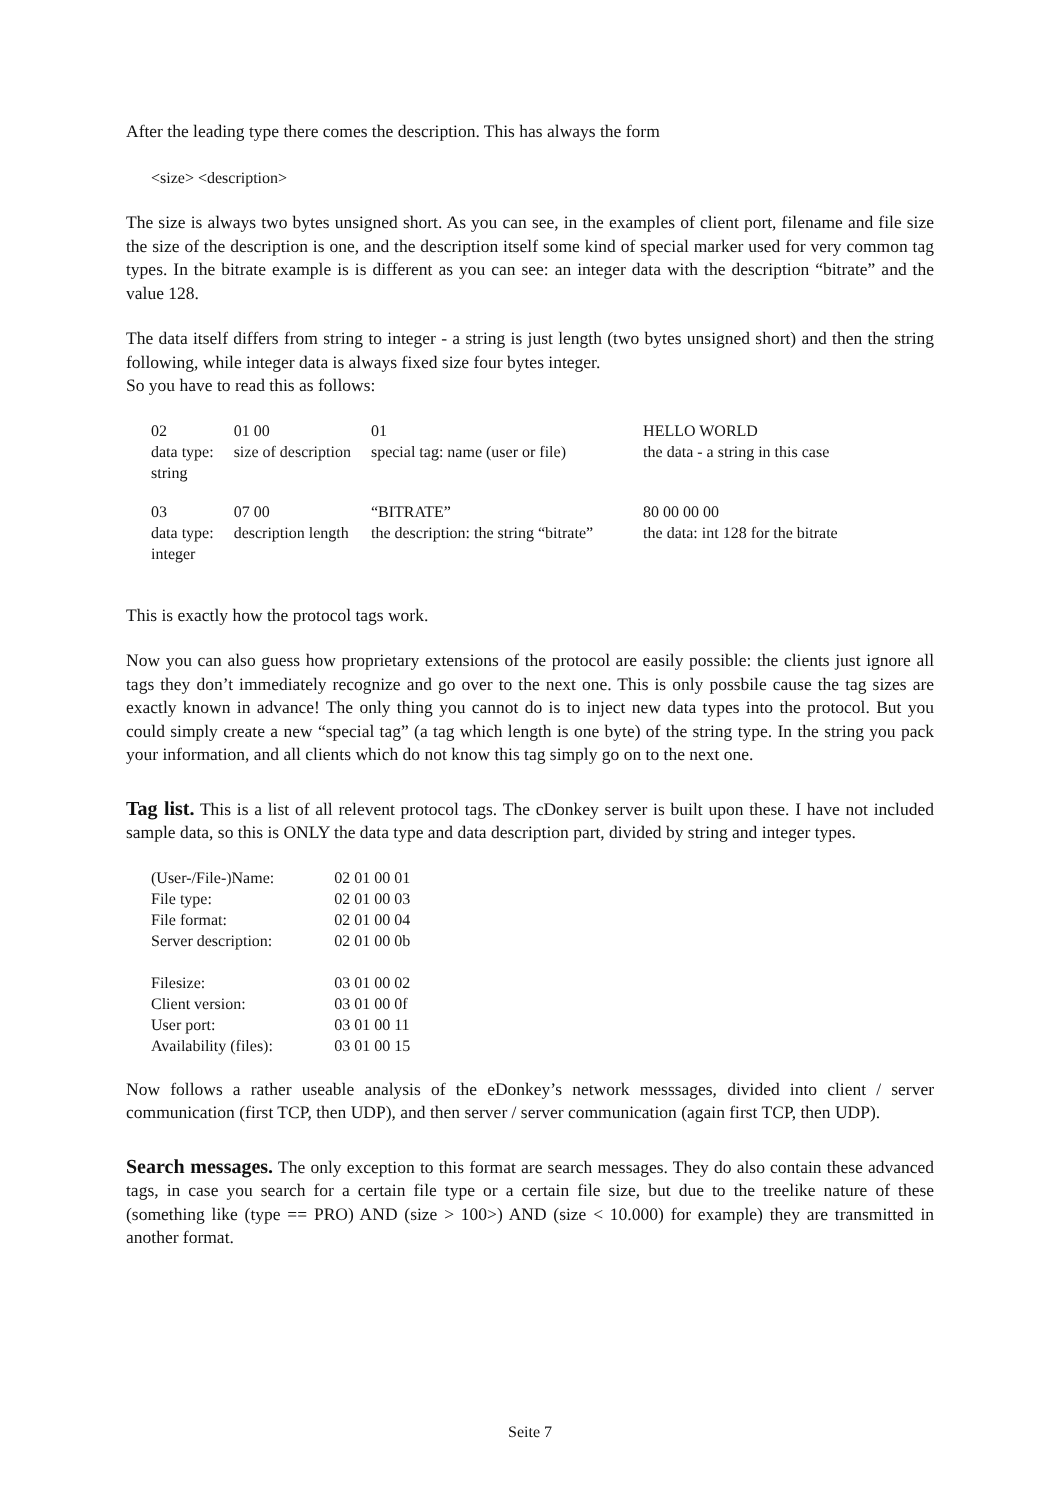After the leading type there comes the description. This has always the form
<size> <description>
The size is always two bytes unsigned short. As you can see, in the examples of client port, filename and file size the size of the description is one, and the description itself some kind of special marker used for very common tag types. In the bitrate example is is different as you can see: an integer data with the description “bitrate” and the value 128.
The data itself differs from string to integer - a string is just length (two bytes unsigned short) and then the string following, while integer data is always fixed size four bytes integer.
So you have to read this as follows:
| 02 data type: string | 01 00 size of description | 01 special tag: name (user or file) | HELLO WORLD the data - a string in this case |
| 03 data type: integer | 07 00 description length | “BITRATE” the description: the string “bitrate” | 80 00 00 00 the data: int 128 for the bitrate |
This is exactly how the protocol tags work.
Now you can also guess how proprietary extensions of the protocol are easily possible: the clients just ignore all tags they don’t immediately recognize and go over to the next one. This is only possbile cause the tag sizes are exactly known in advance! The only thing you cannot do is to inject new data types into the protocol. But you could simply create a new “special tag” (a tag which length is one byte) of the string type. In the string you pack your information, and all clients which do not know this tag simply go on to the next one.
Tag list. This is a list of all relevent protocol tags. The cDonkey server is built upon these. I have not included sample data, so this is ONLY the data type and data description part, divided by string and integer types.
| (User-/File-)Name: | 02 01 00 01 |
| File type: | 02 01 00 03 |
| File format: | 02 01 00 04 |
| Server description: | 02 01 00 0b |
| Filesize: | 03 01 00 02 |
| Client version: | 03 01 00 0f |
| User port: | 03 01 00 11 |
| Availability (files): | 03 01 00 15 |
Now follows a rather useable analysis of the eDonkey’s network messsages, divided into client / server communication (first TCP, then UDP), and then server / server communication (again first TCP, then UDP).
Search messages. The only exception to this format are search messages. They do also contain these advanced tags, in case you search for a certain file type or a certain file size, but due to the treelike nature of these (something like (type == PRO) AND (size > 100>) AND (size < 10.000) for example) they are transmitted in another format.
Seite 7